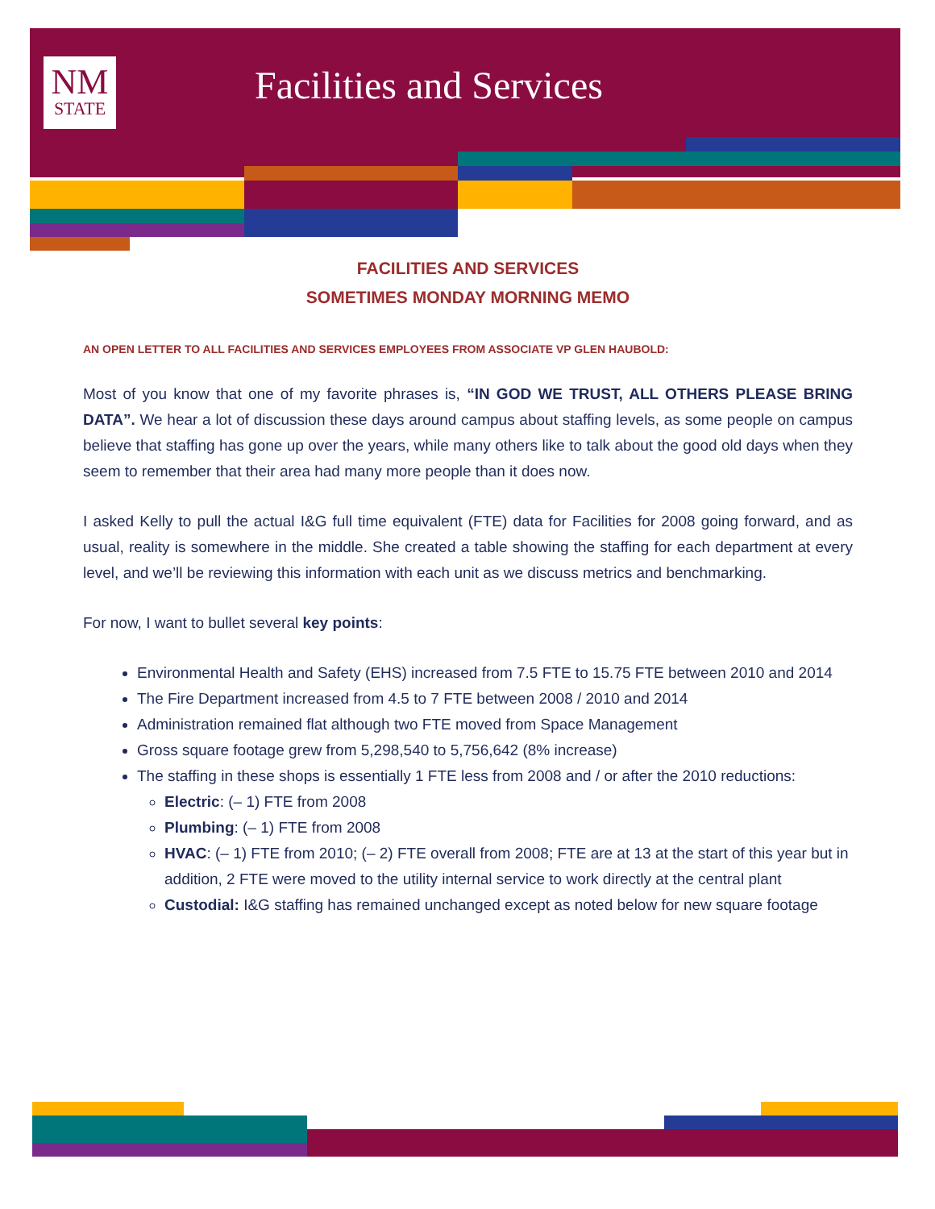NM
STATE
Facilities and Services
FACILITIES AND SERVICES
SOMETIMES MONDAY MORNING MEMO
AN OPEN LETTER TO ALL FACILITIES AND SERVICES EMPLOYEES FROM ASSOCIATE VP GLEN HAUBOLD:
Most of you know that one of my favorite phrases is, “IN GOD WE TRUST, ALL OTHERS PLEASE BRING DATA”. We hear a lot of discussion these days around campus about staffing levels, as some people on campus believe that staffing has gone up over the years, while many others like to talk about the good old days when they seem to remember that their area had many more people than it does now.
I asked Kelly to pull the actual I&G full time equivalent (FTE) data for Facilities for 2008 going forward, and as usual, reality is somewhere in the middle. She created a table showing the staffing for each department at every level, and we’ll be reviewing this information with each unit as we discuss metrics and benchmarking.
For now, I want to bullet several key points:
Environmental Health and Safety (EHS) increased from 7.5 FTE to 15.75 FTE between 2010 and 2014
The Fire Department increased from 4.5 to 7 FTE between 2008 / 2010 and 2014
Administration remained flat although two FTE moved from Space Management
Gross square footage grew from 5,298,540 to 5,756,642 (8% increase)
The staffing in these shops is essentially 1 FTE less from 2008 and / or after the 2010 reductions:
Electric: (– 1) FTE from 2008
Plumbing: (– 1) FTE from 2008
HVAC: (– 1) FTE from 2010; (– 2) FTE overall from 2008; FTE are at 13 at the start of this year but in addition, 2 FTE were moved to the utility internal service to work directly at the central plant
Custodial: I&G staffing has remained unchanged except as noted below for new square footage